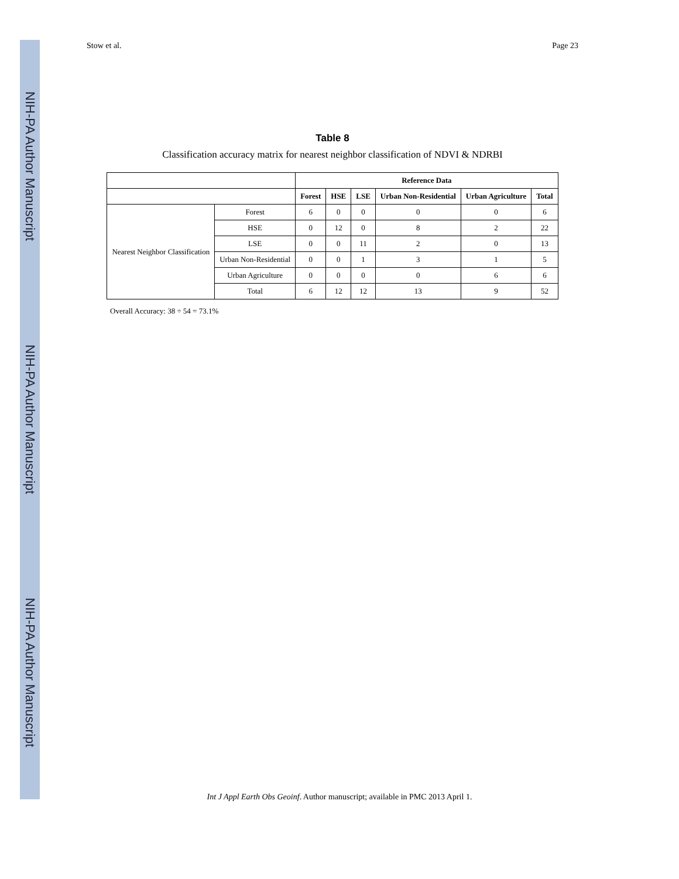NIH-PA Author Manuscript
NIH-PA Author Manuscript
NIH-PA Author Manuscript
Stow et al. Page 23
Table 8
Classification accuracy matrix for nearest neighbor classification of NDVI & NDRBI
| | | Reference Data | | | | | |
| --- | --- | --- | --- | --- | --- | --- | --- |
| | | Forest | HSE | LSE | Urban Non-Residential | Urban Agriculture | Total |
| Nearest Neighbor Classification | Forest | 6 | 0 | 0 | 0 | 0 | 6 |
| | HSE | 0 | 12 | 0 | 8 | 2 | 22 |
| | LSE | 0 | 0 | 11 | 2 | 0 | 13 |
| | Urban Non-Residential | 0 | 0 | 1 | 3 | 1 | 5 |
| | Urban Agriculture | 0 | 0 | 0 | 0 | 6 | 6 |
| | Total | 6 | 12 | 12 | 13 | 9 | 52 |
Overall Accuracy: 38 ÷ 54 = 73.1%
Int J Appl Earth Obs Geoinf. Author manuscript; available in PMC 2013 April 1.